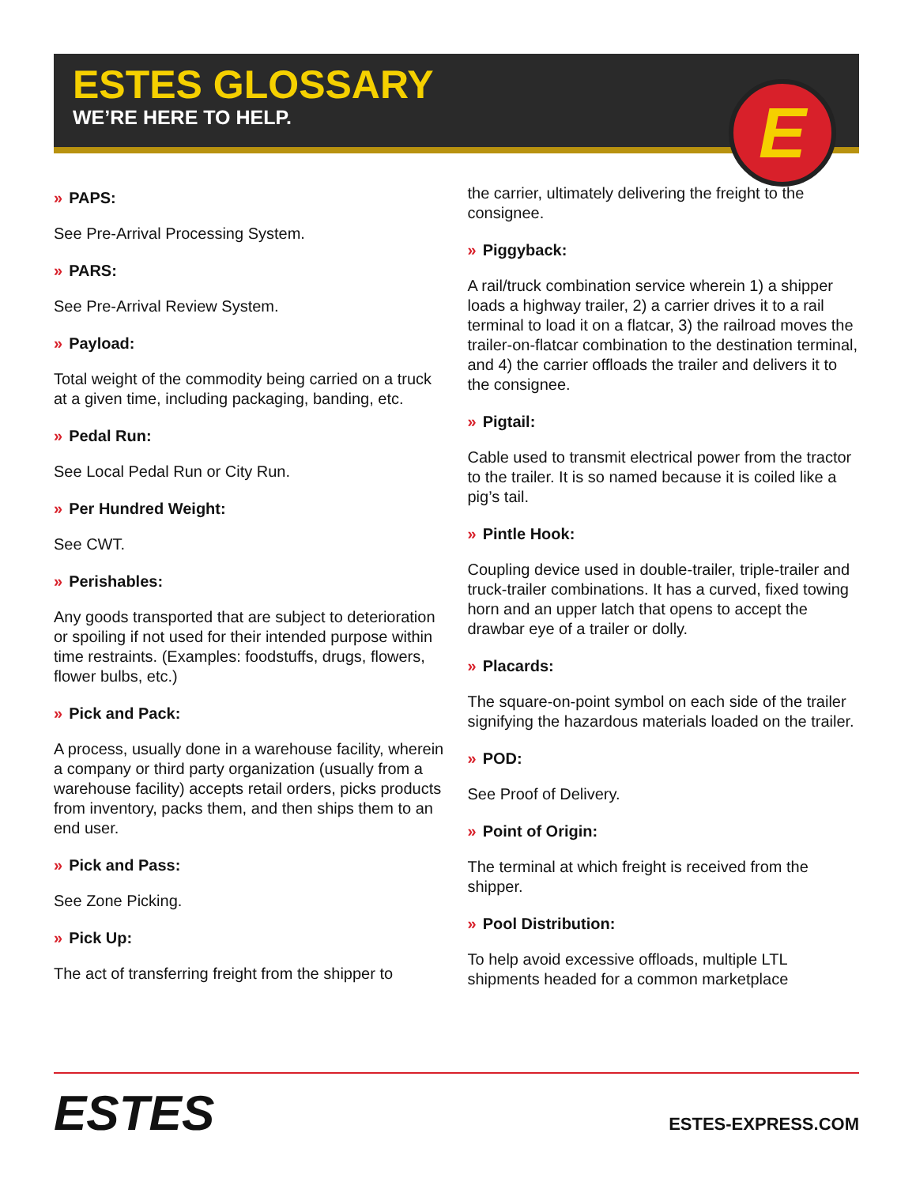ESTES GLOSSARY
WE’RE HERE TO HELP.
E
» PAPS:
See Pre-Arrival Processing System.
» PARS:
See Pre-Arrival Review System.
» Payload:
Total weight of the commodity being carried on a truck at a given time, including packaging, banding, etc.
» Pedal Run:
See Local Pedal Run or City Run.
» Per Hundred Weight:
See CWT.
» Perishables:
Any goods transported that are subject to deterioration or spoiling if not used for their intended purpose within time restraints. (Examples: foodstuffs, drugs, flowers, flower bulbs, etc.)
» Pick and Pack:
A process, usually done in a warehouse facility, wherein a company or third party organization (usually from a warehouse facility) accepts retail orders, picks products from inventory, packs them, and then ships them to an end user.
» Pick and Pass:
See Zone Picking.
» Pick Up:
The act of transferring freight from the shipper to
the carrier, ultimately delivering the freight to the consignee.
» Piggyback:
A rail/truck combination service wherein 1) a shipper loads a highway trailer, 2) a carrier drives it to a rail terminal to load it on a flatcar, 3) the railroad moves the trailer-on-flatcar combination to the destination terminal, and 4) the carrier offloads the trailer and delivers it to the consignee.
» Pigtail:
Cable used to transmit electrical power from the tractor to the trailer. It is so named because it is coiled like a pig’s tail.
» Pintle Hook:
Coupling device used in double-trailer, triple-trailer and truck-trailer combinations. It has a curved, fixed towing horn and an upper latch that opens to accept the drawbar eye of a trailer or dolly.
» Placards:
The square-on-point symbol on each side of the trailer signifying the hazardous materials loaded on the trailer.
» POD:
See Proof of Delivery.
» Point of Origin:
The terminal at which freight is received from the shipper.
» Pool Distribution:
To help avoid excessive offloads, multiple LTL shipments headed for a common marketplace
ESTES
ESTES-EXPRESS.COM